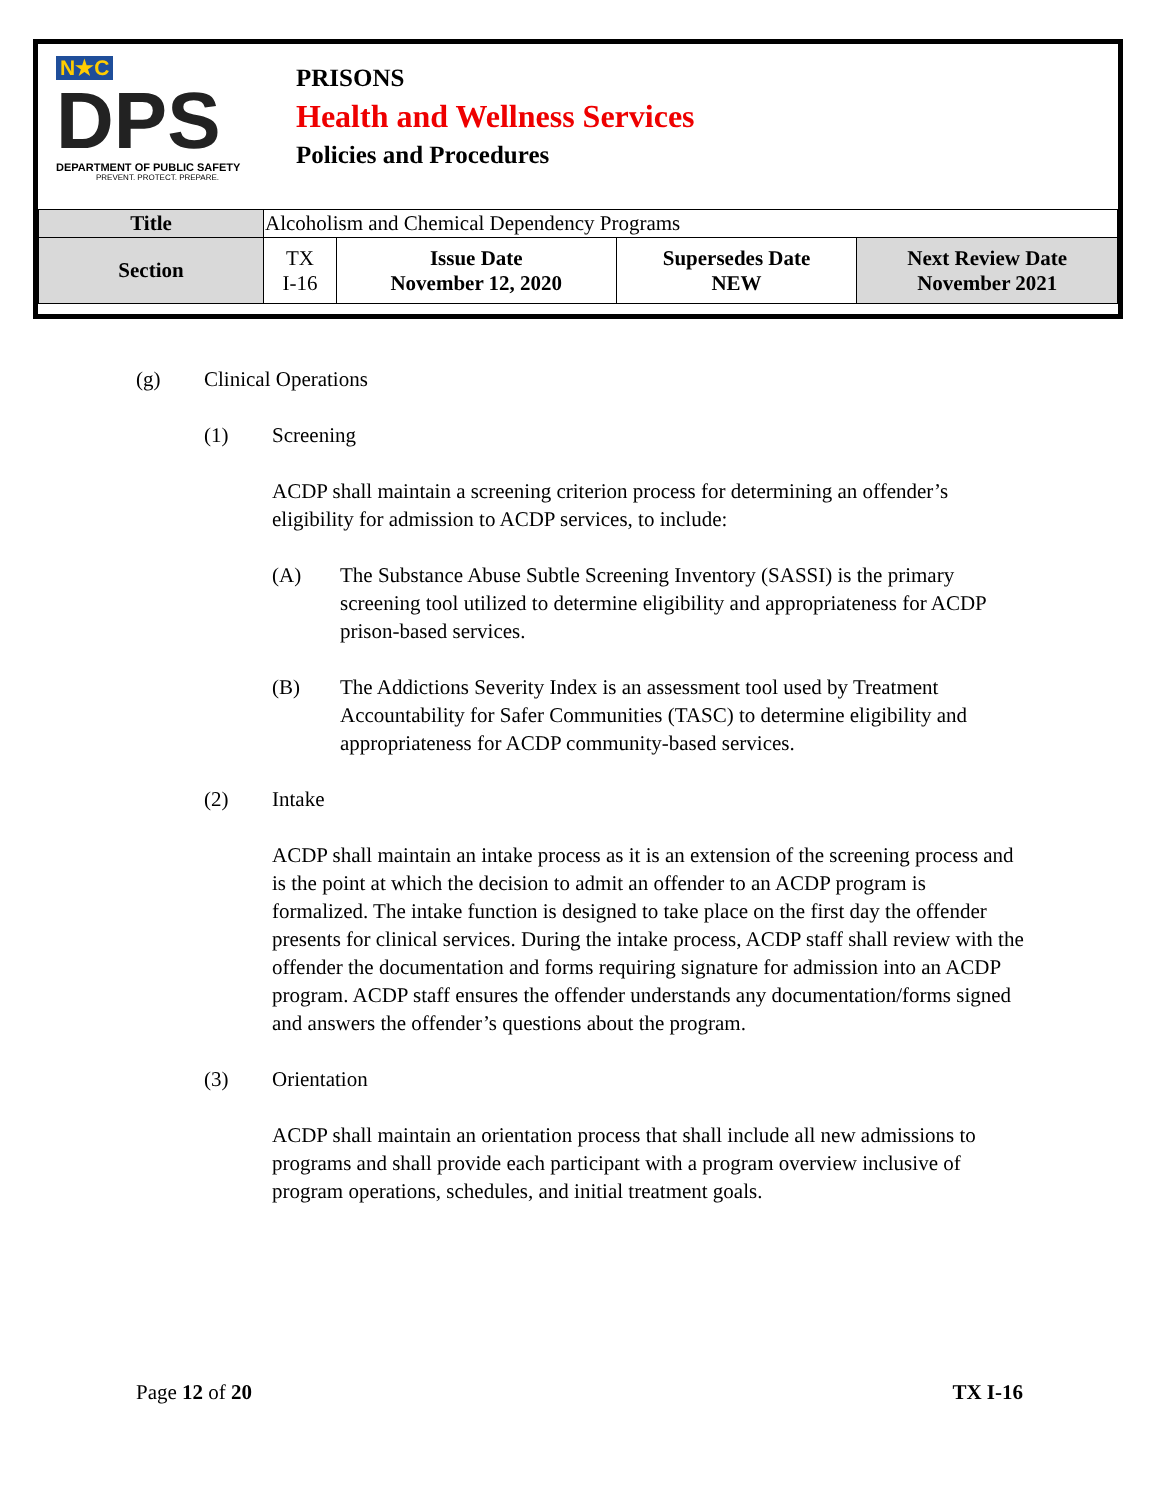N★C
DPS
DEPARTMENT OF PUBLIC SAFETY
PREVENT. PROTECT. PREPARE.
PRISONS
Health and Wellness Services
Policies and Procedures
| Title | Alcoholism and Chemical Dependency Programs | | | |
| Section | TX I-16 | Issue Date November 12, 2020 | Supersedes Date NEW | Next Review Date November 2021 |
(g) Clinical Operations
(1) Screening
ACDP shall maintain a screening criterion process for determining an offender’s eligibility for admission to ACDP services, to include:
(A) The Substance Abuse Subtle Screening Inventory (SASSI) is the primary screening tool utilized to determine eligibility and appropriateness for ACDP prison-based services.
(B) The Addictions Severity Index is an assessment tool used by Treatment Accountability for Safer Communities (TASC) to determine eligibility and appropriateness for ACDP community-based services.
(2) Intake
ACDP shall maintain an intake process as it is an extension of the screening process and is the point at which the decision to admit an offender to an ACDP program is formalized. The intake function is designed to take place on the first day the offender presents for clinical services. During the intake process, ACDP staff shall review with the offender the documentation and forms requiring signature for admission into an ACDP program. ACDP staff ensures the offender understands any documentation/forms signed and answers the offender’s questions about the program.
(3) Orientation
ACDP shall maintain an orientation process that shall include all new admissions to programs and shall provide each participant with a program overview inclusive of program operations, schedules, and initial treatment goals.
Page 12 of 20 TX I-16